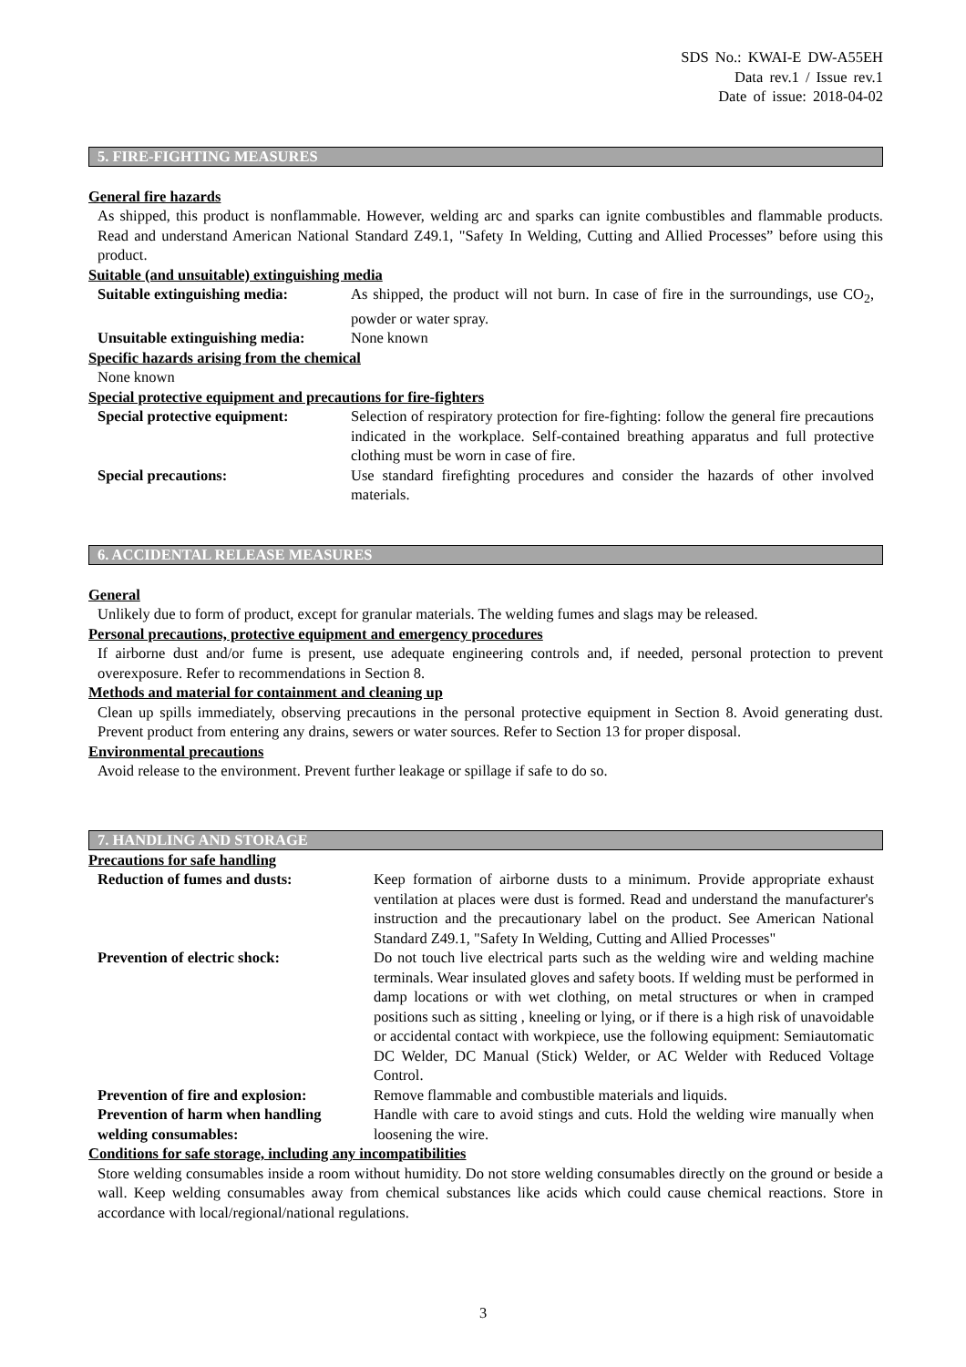SDS No.: KWAI-E DW-A55EH
Data rev.1 / Issue rev.1
Date of issue: 2018-04-02
5. FIRE-FIGHTING MEASURES
General fire hazards
As shipped, this product is nonflammable. However, welding arc and sparks can ignite combustibles and flammable products. Read and understand American National Standard Z49.1, "Safety In Welding, Cutting and Allied Processes” before using this product.
Suitable (and unsuitable) extinguishing media
Suitable extinguishing media:
As shipped, the product will not burn. In case of fire in the surroundings, use CO<sub>2</sub>, powder or water spray.
Unsuitable extinguishing media:
None known
Specific hazards arising from the chemical
None known
Special protective equipment and precautions for fire-fighters
Special protective equipment:
Selection of respiratory protection for fire-fighting: follow the general fire precautions indicated in the workplace. Self-contained breathing apparatus and full protective clothing must be worn in case of fire.
Special precautions: Use standard firefighting procedures and consider the hazards of other involved materials.
6. ACCIDENTAL RELEASE MEASURES
General
Unlikely due to form of product, except for granular materials. The welding fumes and slags may be released.
Personal precautions, protective equipment and emergency procedures
If airborne dust and/or fume is present, use adequate engineering controls and, if needed, personal protection to prevent overexposure. Refer to recommendations in Section 8.
Methods and material for containment and cleaning up
Clean up spills immediately, observing precautions in the personal protective equipment in Section 8. Avoid generating dust. Prevent product from entering any drains, sewers or water sources. Refer to Section 13 for proper disposal.
Environmental precautions
Avoid release to the environment. Prevent further leakage or spillage if safe to do so.
7. HANDLING AND STORAGE
Precautions for safe handling
Reduction of fumes and dusts: Keep formation of airborne dusts to a minimum. Provide appropriate exhaust ventilation at places were dust is formed. Read and understand the manufacturer's instruction and the precautionary label on the product. See American National Standard Z49.1, "Safety In Welding, Cutting and Allied Processes"
Prevention of electric shock: Do not touch live electrical parts such as the welding wire and welding machine terminals. Wear insulated gloves and safety boots. If welding must be performed in damp locations or with wet clothing, on metal structures or when in cramped positions such as sitting , kneeling or lying, or if there is a high risk of unavoidable or accidental contact with workpiece, use the following equipment: Semiautomatic DC Welder, DC Manual (Stick) Welder, or AC Welder with Reduced Voltage Control.
Prevention of fire and explosion:
Remove flammable and combustible materials and liquids.
Prevention of harm when handling welding consumables:
Handle with care to avoid stings and cuts. Hold the welding wire manually when loosening the wire.
Conditions for safe storage, including any incompatibilities
Store welding consumables inside a room without humidity. Do not store welding consumables directly on the ground or beside a wall. Keep welding consumables away from chemical substances like acids which could cause chemical reactions. Store in accordance with local/regional/national regulations.
3